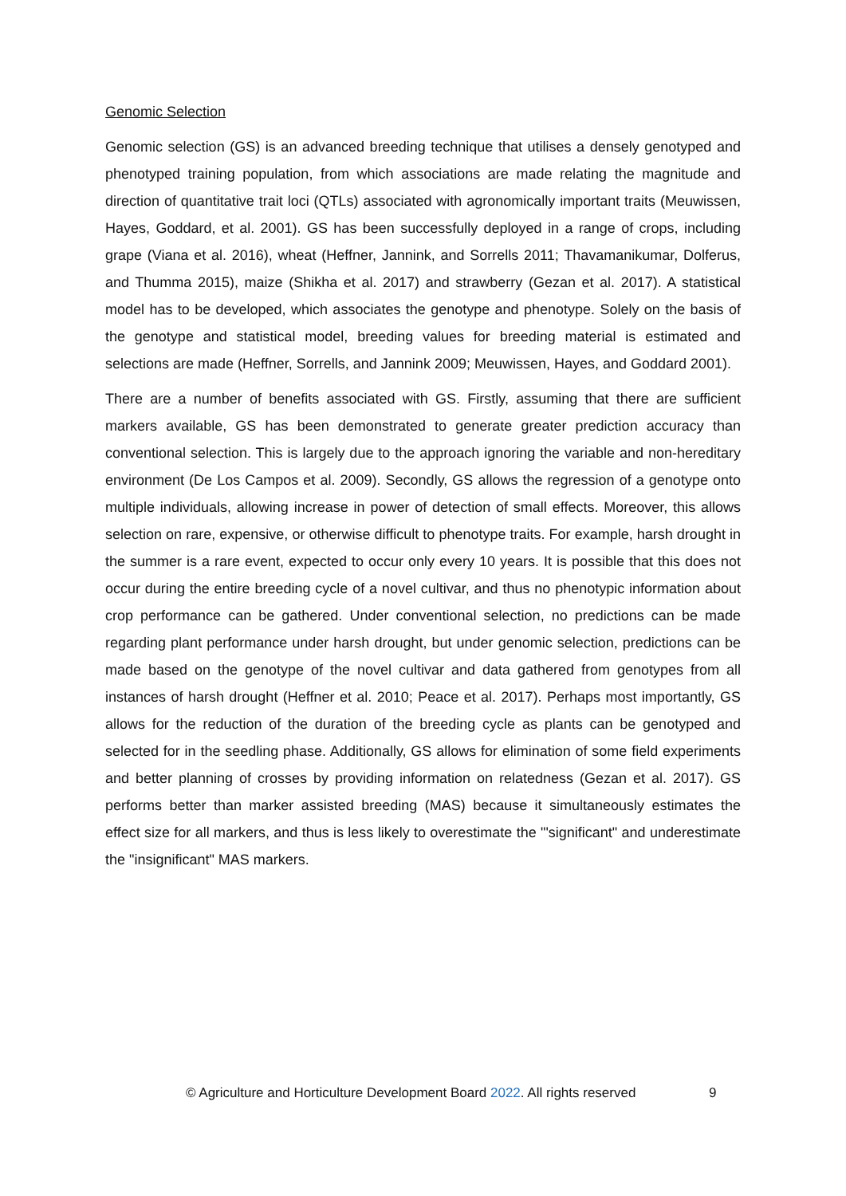Genomic Selection
Genomic selection (GS) is an advanced breeding technique that utilises a densely genotyped and phenotyped training population, from which associations are made relating the magnitude and direction of quantitative trait loci (QTLs) associated with agronomically important traits (Meuwissen, Hayes, Goddard, et al. 2001). GS has been successfully deployed in a range of crops, including grape (Viana et al. 2016), wheat (Heffner, Jannink, and Sorrells 2011; Thavamanikumar, Dolferus, and Thumma 2015), maize (Shikha et al. 2017) and strawberry (Gezan et al. 2017). A statistical model has to be developed, which associates the genotype and phenotype. Solely on the basis of the genotype and statistical model, breeding values for breeding material is estimated and selections are made (Heffner, Sorrells, and Jannink 2009; Meuwissen, Hayes, and Goddard 2001).
There are a number of benefits associated with GS. Firstly, assuming that there are sufficient markers available, GS has been demonstrated to generate greater prediction accuracy than conventional selection. This is largely due to the approach ignoring the variable and non-hereditary environment (De Los Campos et al. 2009). Secondly, GS allows the regression of a genotype onto multiple individuals, allowing increase in power of detection of small effects. Moreover, this allows selection on rare, expensive, or otherwise difficult to phenotype traits. For example, harsh drought in the summer is a rare event, expected to occur only every 10 years. It is possible that this does not occur during the entire breeding cycle of a novel cultivar, and thus no phenotypic information about crop performance can be gathered. Under conventional selection, no predictions can be made regarding plant performance under harsh drought, but under genomic selection, predictions can be made based on the genotype of the novel cultivar and data gathered from genotypes from all instances of harsh drought (Heffner et al. 2010; Peace et al. 2017). Perhaps most importantly, GS allows for the reduction of the duration of the breeding cycle as plants can be genotyped and selected for in the seedling phase. Additionally, GS allows for elimination of some field experiments and better planning of crosses by providing information on relatedness (Gezan et al. 2017). GS performs better than marker assisted breeding (MAS) because it simultaneously estimates the effect size for all markers, and thus is less likely to overestimate the "'significant" and underestimate the "insignificant" MAS markers.
© Agriculture and Horticulture Development Board 2022. All rights reserved 9